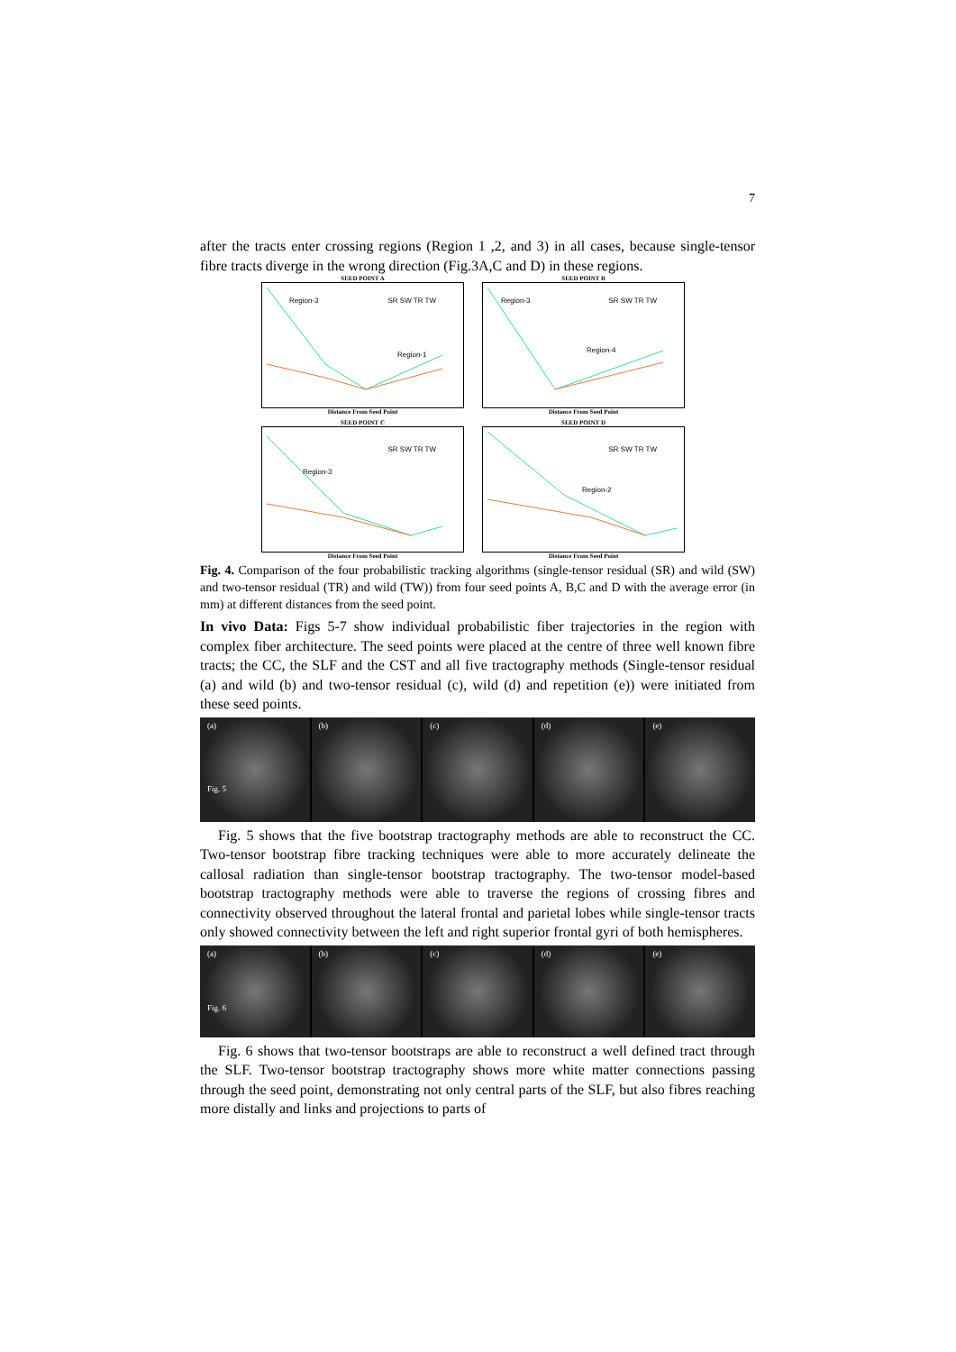7
after the tracts enter crossing regions (Region 1 ,2, and 3) in all cases, because single-tensor fibre tracts diverge in the wrong direction (Fig.3A,C and D) in these regions.
SEED POINT A
Region-3
Region-1
SR SW TR TW
Distance From Seed Point
SEED POINT B
Region-3
Region-4
SR SW TR TW
Distance From Seed Point
SEED POINT C
Region-3
SR SW TR TW
Distance From Seed Point
SEED POINT D
Region-2
SR SW TR TW
Distance From Seed Point
Fig. 4. Comparison of the four probabilistic tracking algorithms (single-tensor residual (SR) and wild (SW) and two-tensor residual (TR) and wild (TW)) from four seed points A, B,C and D with the average error (in mm) at different distances from the seed point.
In vivo Data: Figs 5-7 show individual probabilistic fiber trajectories in the region with complex fiber architecture. The seed points were placed at the centre of three well known fibre tracts; the CC, the SLF and the CST and all five tractography methods (Single-tensor residual (a) and wild (b) and two-tensor residual (c), wild (d) and repetition (e)) were initiated from these seed points.
(a)
Fig. 5
(b) (c) (d) (e)
Fig. 5 shows that the five bootstrap tractography methods are able to reconstruct the CC. Two-tensor bootstrap fibre tracking techniques were able to more accurately delineate the callosal radiation than single-tensor bootstrap tractography. The two-tensor model-based bootstrap tractography methods were able to traverse the regions of crossing fibres and connectivity observed throughout the lateral frontal and parietal lobes while single-tensor tracts only showed connectivity between the left and right superior frontal gyri of both hemispheres.
(a)
Fig. 6
(b) (c) (d) (e)
Fig. 6 shows that two-tensor bootstraps are able to reconstruct a well defined tract through the SLF. Two-tensor bootstrap tractography shows more white matter connections passing through the seed point, demonstrating not only central parts of the SLF, but also fibres reaching more distally and links and projections to parts of